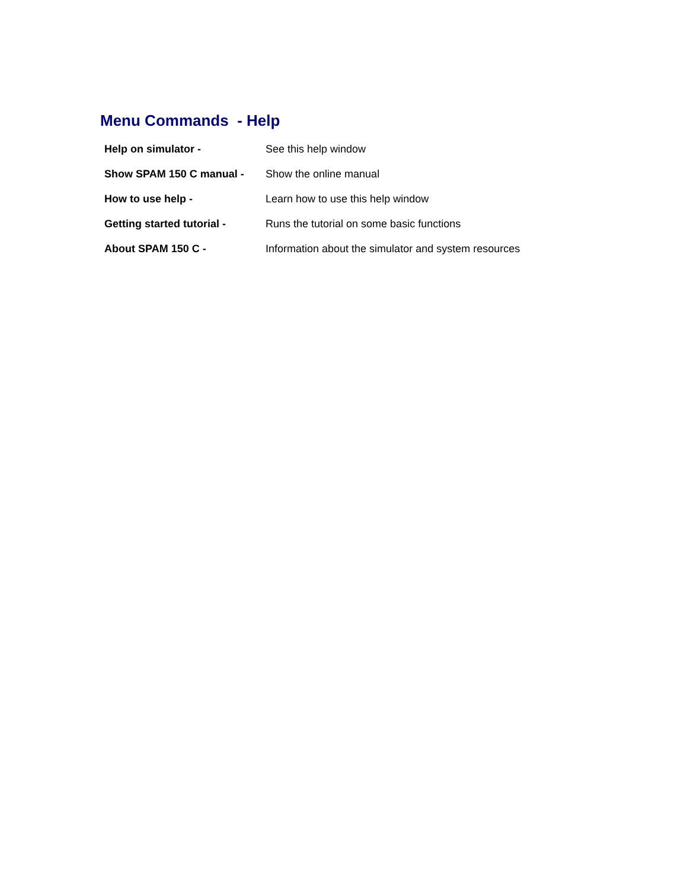Menu Commands - Help
| Help on simulator - | See this help window |
| Show SPAM 150 C manual - | Show the online manual |
| How to use help - | Learn how to use this help window |
| Getting started tutorial - | Runs the tutorial on some basic functions |
| About SPAM 150 C - | Information about the simulator and system resources |